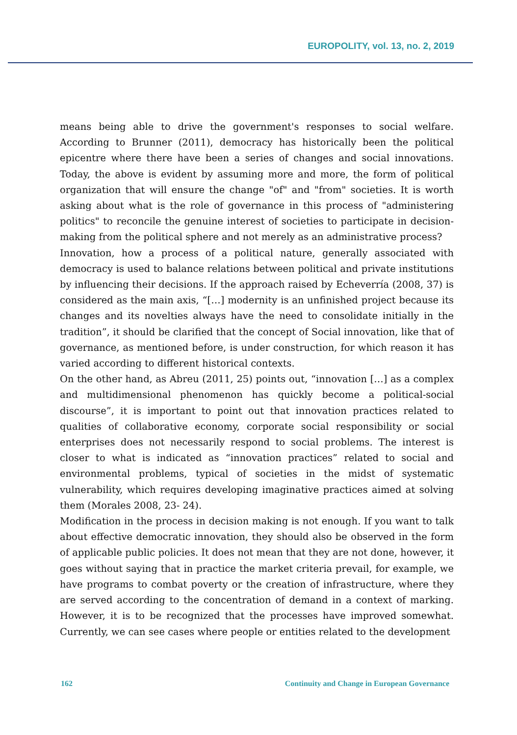EUROPOLITY, vol. 13, no. 2, 2019
means being able to drive the government's responses to social welfare. According to Brunner (2011), democracy has historically been the political epicentre where there have been a series of changes and social innovations. Today, the above is evident by assuming more and more, the form of political organization that will ensure the change "of" and "from" societies. It is worth asking about what is the role of governance in this process of "administering politics" to reconcile the genuine interest of societies to participate in decision-making from the political sphere and not merely as an administrative process?
Innovation, how a process of a political nature, generally associated with democracy is used to balance relations between political and private institutions by influencing their decisions. If the approach raised by Echeverría (2008, 37) is considered as the main axis, “[…] modernity is an unfinished project because its changes and its novelties always have the need to consolidate initially in the tradition”, it should be clarified that the concept of Social innovation, like that of governance, as mentioned before, is under construction, for which reason it has varied according to different historical contexts.
On the other hand, as Abreu (2011, 25) points out, “innovation […] as a complex and multidimensional phenomenon has quickly become a political-social discourse”, it is important to point out that innovation practices related to qualities of collaborative economy, corporate social responsibility or social enterprises does not necessarily respond to social problems. The interest is closer to what is indicated as “innovation practices” related to social and environmental problems, typical of societies in the midst of systematic vulnerability, which requires developing imaginative practices aimed at solving them (Morales 2008, 23- 24).
Modification in the process in decision making is not enough. If you want to talk about effective democratic innovation, they should also be observed in the form of applicable public policies. It does not mean that they are not done, however, it goes without saying that in practice the market criteria prevail, for example, we have programs to combat poverty or the creation of infrastructure, where they are served according to the concentration of demand in a context of marking. However, it is to be recognized that the processes have improved somewhat. Currently, we can see cases where people or entities related to the development
162 Continuity and Change in European Governance